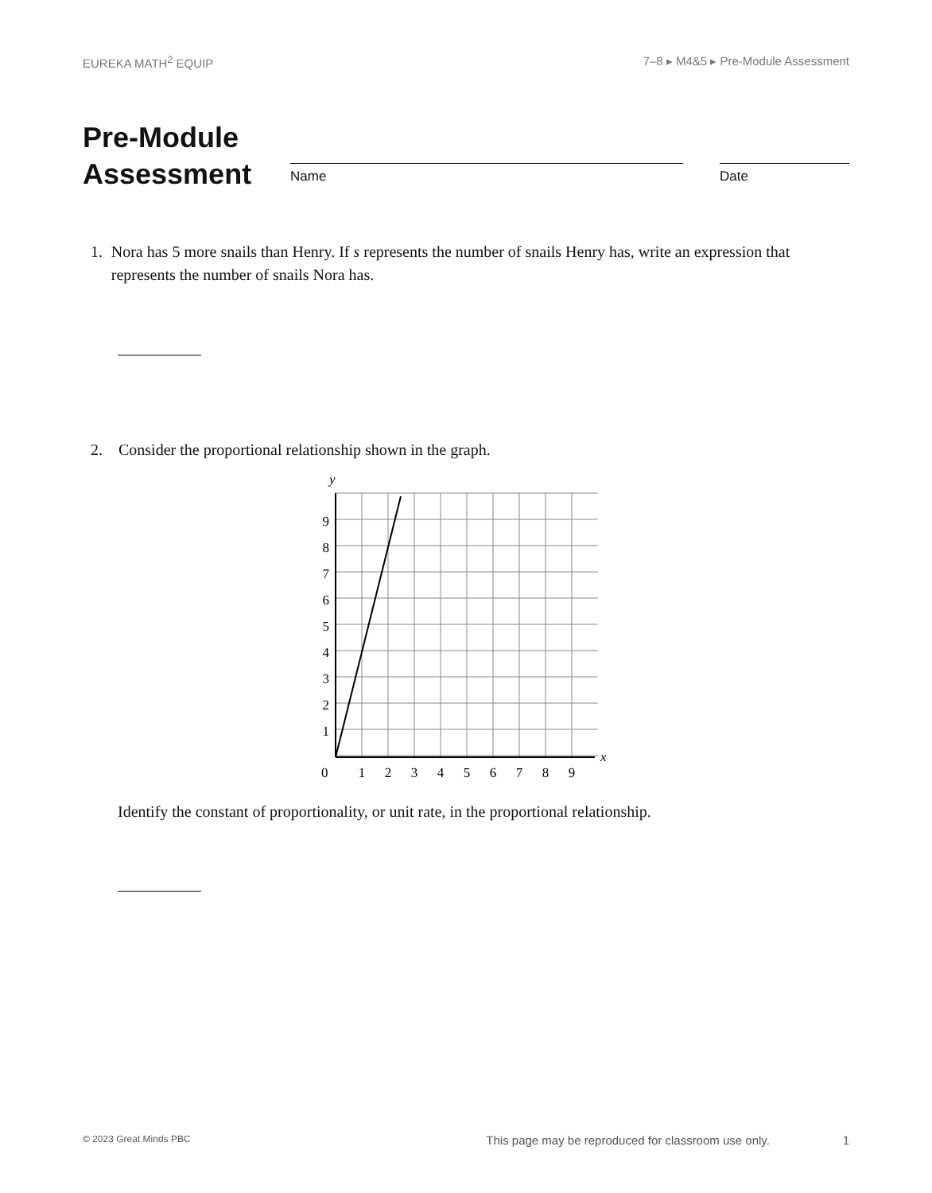EUREKA MATH<sup>2</sup> EQUIP 7–8 ▸ M4&5 ▸ Pre-Module Assessment
Pre-Module
Assessment
Name Date
1. Nora has 5 more snails than Henry. If s represents the number of snails Henry has, write an expression that represents the number of snails Nora has.
2. Consider the proportional relationship shown in the graph.
y
x
0
1
2
3
4
5
6
7
8
9
1
2
3
4
5
6
7
8
9
Identify the constant of proportionality, or unit rate, in the proportional relationship.
© 2023 Great Minds PBC This page may be reproduced for classroom use only. 1